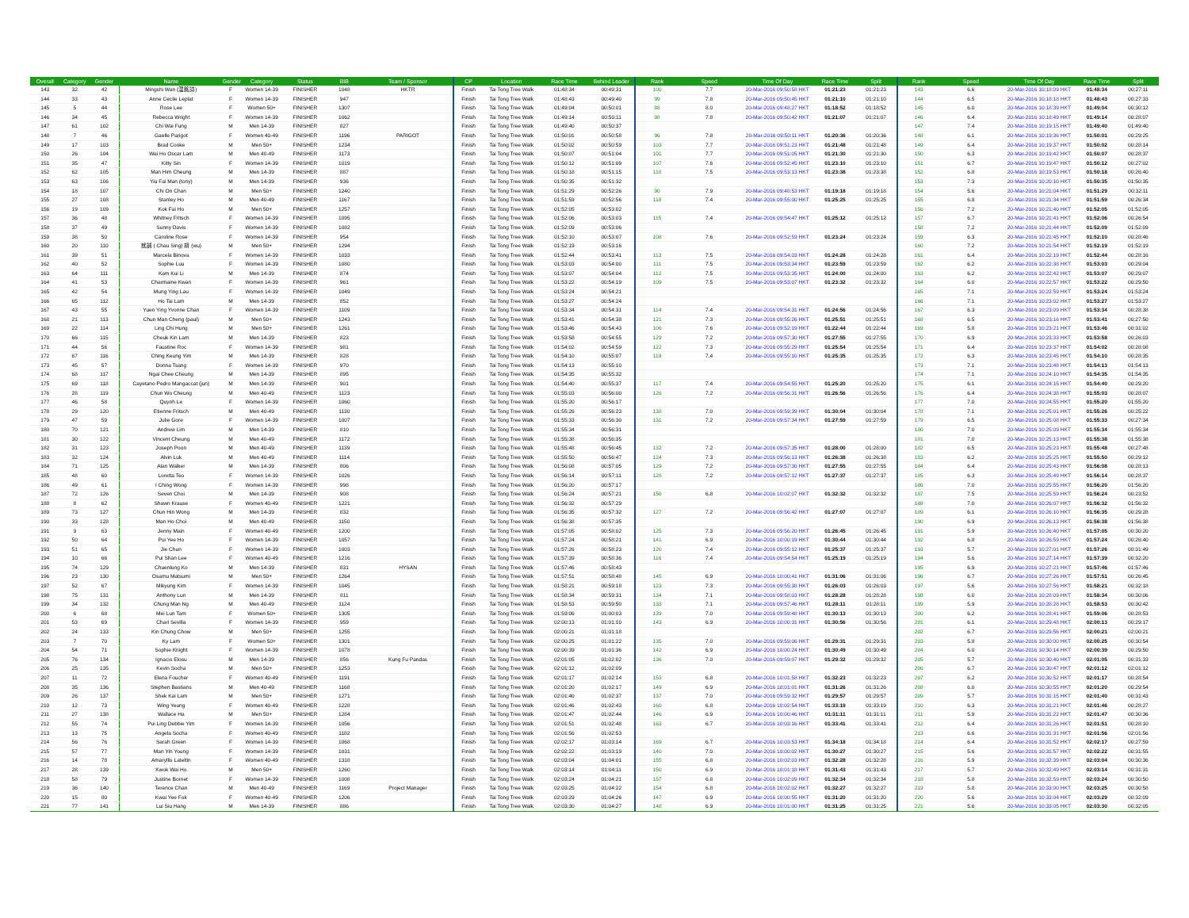| Overall | Category | Gender | Name | Gender | Category | Status | BIB | Team / Sponsor | CP | Location | Race Time | Behind Leader | Rank | Speed | Time Of Day | Race Time | Split | Rank | Speed | Time Of Day | Race Time | Split |
| --- | --- | --- | --- | --- | --- | --- | --- | --- | --- | --- | --- | --- | --- | --- | --- | --- | --- | --- | --- | --- | --- | --- |
| 143 | 32 | 42 | Mingshi Wan (温銘詩) | F | Women 14-39 | FINISHER | 1048 | HKTR | Finish | Tai Tong Tree Walk | 01:48:34 | 00:49:31 | 100 | 7.7 | 20-Mar-2016 09:50:58 HKT | 01:21:23 | 01:21:23 | 143 | 6.6 | 20-Mar-2016 10:18:09 HKT | 01:48:34 | 00:27:11 |
| 144 | 33 | 43 | Anne Cecile Leplat | F | Women 14-39 | FINISHER | 947 | | Finish | Tai Tong Tree Walk | 01:48:43 | 00:49:40 | 99 | 7.8 | 20-Mar-2016 09:50:45 HKT | 01:21:10 | 01:21:10 | 144 | 6.5 | 20-Mar-2016 10:18:18 HKT | 01:48:43 | 00:27:33 |
| 145 | 5 | 44 | Rose Lee | F | Women 50+ | FINISHER | 1307 | | Finish | Tai Tong Tree Walk | 01:49:04 | 00:50:01 | 88 | 8.0 | 20-Mar-2016 09:48:27 HKT | 01:18:52 | 01:18:52 | 145 | 6.0 | 20-Mar-2016 10:18:39 HKT | 01:49:04 | 00:30:12 |
| 146 | 34 | 45 | Rebecca Wright | F | Women 14-39 | FINISHER | 1062 | | Finish | Tai Tong Tree Walk | 01:49:14 | 00:50:11 | 98 | 7.8 | 20-Mar-2016 09:50:42 HKT | 01:21:07 | 01:21:07 | 146 | 6.4 | 20-Mar-2016 10:18:49 HKT | 01:49:14 | 00:28:07 |
| 147 | 61 | 102 | Chi Wai Fung | M | Men 14-39 | FINISHER | 827 | | Finish | Tai Tong Tree Walk | 01:49:40 | 00:50:37 | | | | | | 147 | 7.4 | 20-Mar-2016 10:19:15 HKT | 01:49:40 | 01:49:40 |
| 148 | 7 | 46 | Gaelle Parigot | F | Women 40-49 | FINISHER | 1196 | PARIGOT | Finish | Tai Tong Tree Walk | 01:50:01 | 00:50:58 | 96 | 7.8 | 20-Mar-2016 09:50:11 HKT | 01:20:36 | 01:20:36 | 148 | 6.1 | 20-Mar-2016 10:19:36 HKT | 01:50:01 | 00:29:25 |
| 149 | 17 | 103 | Brad Cooke | M | Men 50+ | FINISHER | 1234 | | Finish | Tai Tong Tree Walk | 01:50:02 | 00:50:59 | 103 | 7.7 | 20-Mar-2016 09:51:23 HKT | 01:21:48 | 01:21:48 | 149 | 6.4 | 20-Mar-2016 10:19:37 HKT | 01:50:02 | 00:28:14 |
| 150 | 26 | 104 | Wai Ho Oscar Lam | M | Men 40-49 | FINISHER | 1173 | | Finish | Tai Tong Tree Walk | 01:50:07 | 00:51:04 | 101 | 7.7 | 20-Mar-2016 09:51:05 HKT | 01:21:30 | 01:21:30 | 150 | 6.3 | 20-Mar-2016 10:19:42 HKT | 01:50:07 | 00:28:37 |
| 151 | 35 | 47 | Kitty Sin | F | Women 14-39 | FINISHER | 1019 | | Finish | Tai Tong Tree Walk | 01:50:12 | 00:51:09 | 107 | 7.6 | 20-Mar-2016 09:52:45 HKT | 01:23:10 | 01:23:10 | 151 | 6.7 | 20-Mar-2016 10:19:47 HKT | 01:50:12 | 00:27:02 |
| 152 | 62 | 105 | Man Him Cheung | M | Men 14-39 | FINISHER | 887 | | Finish | Tai Tong Tree Walk | 01:50:18 | 00:51:15 | 110 | 7.5 | 20-Mar-2016 09:53:13 HKT | 01:23:38 | 01:23:38 | 152 | 6.8 | 20-Mar-2016 10:19:53 HKT | 01:50:18 | 00:26:40 |
| 153 | 63 | 106 | Yiu Fai Man (tony) | M | Men 14-39 | FINISHER | 936 | | Finish | Tai Tong Tree Walk | 01:50:35 | 00:51:32 | | | | | | 153 | 7.3 | 20-Mar-2016 10:20:10 HKT | 01:50:35 | 01:50:35 |
| 154 | 18 | 107 | Chi On Chan | M | Men 50+ | FINISHER | 1240 | | Finish | Tai Tong Tree Walk | 01:51:29 | 00:52:26 | 90 | 7.9 | 20-Mar-2016 09:48:53 HKT | 01:19:18 | 01:19:18 | 154 | 5.6 | 20-Mar-2016 10:21:04 HKT | 01:51:29 | 00:32:11 |
| 155 | 27 | 108 | Stanley Ho | M | Men 40-49 | FINISHER | 1167 | | Finish | Tai Tong Tree Walk | 01:51:59 | 00:52:56 | 118 | 7.4 | 20-Mar-2016 09:55:00 HKT | 01:25:25 | 01:25:25 | 155 | 6.8 | 20-Mar-2016 10:21:34 HKT | 01:51:59 | 00:26:34 |
| 156 | 19 | 109 | Kok Fai Ho | M | Men 50+ | FINISHER | 1257 | | Finish | Tai Tong Tree Walk | 01:52:05 | 00:53:02 | | | | | | 156 | 7.2 | 20-Mar-2016 10:21:40 HKT | 01:52:05 | 01:52:05 |
| 157 | 36 | 48 | Whitney Fritsch | F | Women 14-39 | FINISHER | 1095 | | Finish | Tai Tong Tree Walk | 01:52:06 | 00:53:03 | 115 | 7.4 | 20-Mar-2016 09:54:47 HKT | 01:25:12 | 01:25:12 | 157 | 6.7 | 20-Mar-2016 10:21:41 HKT | 01:52:06 | 00:26:54 |
| 158 | 37 | 49 | Sunny Davis | F | Women 14-39 | FINISHER | 1082 | | Finish | Tai Tong Tree Walk | 01:52:09 | 00:53:06 | | | | | | 158 | 7.2 | 20-Mar-2016 10:21:44 HKT | 01:52:09 | 01:52:09 |
| 159 | 38 | 50 | Caroline Rose | F | Women 14-39 | FINISHER | 954 | | Finish | Tai Tong Tree Walk | 01:52:10 | 00:53:07 | 108 | 7.6 | 20-Mar-2016 09:52:59 HKT | 01:23:24 | 01:23:24 | 159 | 6.3 | 20-Mar-2016 10:21:45 HKT | 01:52:10 | 00:28:46 |
| 160 | 20 | 110 | 就誠 ( Chau Sing) 胡 (wu) | M | Men 50+ | FINISHER | 1294 | | Finish | Tai Tong Tree Walk | 01:52:19 | 00:53:16 | | | | | | 160 | 7.2 | 20-Mar-2016 10:21:54 HKT | 01:52:19 | 01:52:19 |
| 161 | 39 | 51 | Marcela Binova | F | Women 14-39 | FINISHER | 1033 | | Finish | Tai Tong Tree Walk | 01:52:44 | 00:53:41 | 113 | 7.5 | 20-Mar-2016 09:54:03 HKT | 01:24:28 | 01:24:28 | 161 | 6.4 | 20-Mar-2016 10:22:19 HKT | 01:52:44 | 00:28:16 |
| 162 | 40 | 52 | Sophie Luu | F | Women 14-39 | FINISHER | 1080 | | Finish | Tai Tong Tree Walk | 01:53:03 | 00:54:00 | 111 | 7.5 | 20-Mar-2016 09:53:34 HKT | 01:23:59 | 01:23:59 | 162 | 6.2 | 20-Mar-2016 10:22:38 HKT | 01:53:03 | 00:29:04 |
| 163 | 64 | 111 | Kam Kui Li | M | Men 14-39 | FINISHER | 874 | | Finish | Tai Tong Tree Walk | 01:53:07 | 00:54:04 | 112 | 7.5 | 20-Mar-2016 09:53:35 HKT | 01:24:00 | 01:24:00 | 163 | 6.2 | 20-Mar-2016 10:22:42 HKT | 01:53:07 | 00:29:07 |
| 164 | 41 | 53 | Charmaine Kwan | F | Women 14-39 | FINISHER | 961 | | Finish | Tai Tong Tree Walk | 01:53:22 | 00:54:19 | 109 | 7.5 | 20-Mar-2016 09:53:07 HKT | 01:23:32 | 01:23:32 | 164 | 6.0 | 20-Mar-2016 10:22:57 HKT | 01:53:22 | 00:29:50 |
| 165 | 42 | 54 | Mung Ying Lau | F | Women 14-39 | FINISHER | 1049 | | Finish | Tai Tong Tree Walk | 01:53:24 | 00:54:21 | | | | | | 165 | 7.1 | 20-Mar-2016 10:22:59 HKT | 01:53:24 | 01:53:24 |
| 166 | 65 | 112 | Ho Tai Lam | M | Men 14-39 | FINISHER | 852 | | Finish | Tai Tong Tree Walk | 01:53:27 | 00:54:24 | | | | | | 166 | 7.1 | 20-Mar-2016 10:23:02 HKT | 01:53:27 | 01:53:27 |
| 167 | 43 | 55 | Yuen Ying Yvonne Chan | F | Women 14-39 | FINISHER | 1109 | | Finish | Tai Tong Tree Walk | 01:53:34 | 00:54:31 | 114 | 7.4 | 20-Mar-2016 09:54:31 HKT | 01:24:56 | 01:24:56 | 167 | 6.3 | 20-Mar-2016 10:23:09 HKT | 01:53:34 | 00:28:38 |
| 168 | 21 | 113 | Chun Man Cheng (paul) | M | Men 50+ | FINISHER | 1243 | | Finish | Tai Tong Tree Walk | 01:53:41 | 00:54:38 | 121 | 7.3 | 20-Mar-2016 09:55:26 HKT | 01:25:51 | 01:25:51 | 168 | 6.5 | 20-Mar-2016 10:23:16 HKT | 01:53:41 | 00:27:50 |
| 169 | 22 | 114 | Ling Chi Hung | M | Men 50+ | FINISHER | 1261 | | Finish | Tai Tong Tree Walk | 01:53:46 | 00:54:43 | 106 | 7.6 | 20-Mar-2016 09:52:19 HKT | 01:22:44 | 01:22:44 | 169 | 5.8 | 20-Mar-2016 10:23:21 HKT | 01:53:46 | 00:31:02 |
| 170 | 66 | 115 | Cheuk Kin Lam | M | Men 14-39 | FINISHER | 823 | | Finish | Tai Tong Tree Walk | 01:53:58 | 00:54:55 | 129 | 7.2 | 20-Mar-2016 09:57:30 HKT | 01:27:55 | 01:27:55 | 170 | 6.9 | 20-Mar-2016 10:23:33 HKT | 01:53:58 | 00:26:03 |
| 171 | 44 | 56 | Faustine Roc | F | Women 14-39 | FINISHER | 981 | | Finish | Tai Tong Tree Walk | 01:54:02 | 00:54:59 | 122 | 7.3 | 20-Mar-2016 09:55:29 HKT | 01:25:54 | 01:25:54 | 171 | 6.4 | 20-Mar-2016 10:23:37 HKT | 01:54:02 | 00:28:08 |
| 172 | 67 | 116 | Ching Keung Yim | M | Men 14-39 | FINISHER | 828 | | Finish | Tai Tong Tree Walk | 01:54:10 | 00:55:07 | 119 | 7.4 | 20-Mar-2016 09:55:10 HKT | 01:25:35 | 01:25:35 | 172 | 6.3 | 20-Mar-2016 10:23:45 HKT | 01:54:10 | 00:28:35 |
| 173 | 45 | 57 | Donna Tsang | F | Women 14-39 | FINISHER | 970 | | Finish | Tai Tong Tree Walk | 01:54:13 | 00:55:10 | | | | | | 173 | 7.1 | 20-Mar-2016 10:23:48 HKT | 01:54:13 | 01:54:13 |
| 174 | 68 | 117 | Ngai Chee Cheung | M | Men 14-39 | FINISHER | 895 | | Finish | Tai Tong Tree Walk | 01:54:35 | 00:55:32 | | | | | | 174 | 7.1 | 20-Mar-2016 10:24:10 HKT | 01:54:35 | 01:54:35 |
| 175 | 69 | 118 | Cayetano Pedro Mangaccat (jun) | M | Men 14-39 | FINISHER | 901 | | Finish | Tai Tong Tree Walk | 01:54:40 | 00:55:37 | 117 | 7.4 | 20-Mar-2016 09:54:55 HKT | 01:25:20 | 01:25:20 | 175 | 6.1 | 20-Mar-2016 10:24:15 HKT | 01:54:40 | 00:29:20 |
| 176 | 28 | 119 | Chun Wo Cheung | M | Men 40-49 | FINISHER | 1123 | | Finish | Tai Tong Tree Walk | 01:55:03 | 00:56:00 | 126 | 7.2 | 20-Mar-2016 09:56:31 HKT | 01:26:56 | 01:26:56 | 176 | 6.4 | 20-Mar-2016 10:24:38 HKT | 01:55:03 | 00:28:07 |
| 177 | 46 | 58 | Quynh Le | F | Women 14-39 | FINISHER | 1060 | | Finish | Tai Tong Tree Walk | 01:55:20 | 00:56:17 | | | | | | 177 | 7.0 | 20-Mar-2016 10:24:55 HKT | 01:55:20 | 01:55:20 |
| 178 | 29 | 120 | Etienne Fritsch | M | Men 40-49 | FINISHER | 1130 | | Finish | Tai Tong Tree Walk | 01:55:26 | 00:56:23 | 138 | 7.0 | 20-Mar-2016 09:59:39 HKT | 01:30:04 | 01:30:04 | 178 | 7.1 | 20-Mar-2016 10:25:01 HKT | 01:55:26 | 00:25:22 |
| 179 | 47 | 59 | Julie Gore | F | Women 14-39 | FINISHER | 1007 | | Finish | Tai Tong Tree Walk | 01:55:33 | 00:56:30 | 131 | 7.2 | 20-Mar-2016 09:57:34 HKT | 01:27:59 | 01:27:59 | 179 | 6.5 | 20-Mar-2016 10:25:08 HKT | 01:55:33 | 00:27:34 |
| 180 | 70 | 121 | Andrew Lim | M | Men 14-39 | FINISHER | 810 | | Finish | Tai Tong Tree Walk | 01:55:34 | 00:56:31 | | | | | | 180 | 7.0 | 20-Mar-2016 10:25:09 HKT | 01:55:34 | 01:55:34 |
| 181 | 30 | 122 | Vincent Cheung | M | Men 40-49 | FINISHER | 1172 | | Finish | Tai Tong Tree Walk | 01:55:38 | 00:56:35 | | | | | | 181 | 7.0 | 20-Mar-2016 10:25:13 HKT | 01:55:38 | 01:55:38 |
| 182 | 31 | 123 | Joseph Poon | M | Men 40-49 | FINISHER | 1139 | | Finish | Tai Tong Tree Walk | 01:55:48 | 00:56:45 | 132 | 7.2 | 20-Mar-2016 09:57:35 HKT | 01:28:00 | 01:28:00 | 182 | 6.5 | 20-Mar-2016 10:25:23 HKT | 01:55:48 | 00:27:48 |
| 183 | 32 | 124 | Alvin Luk | M | Men 40-49 | FINISHER | 1114 | | Finish | Tai Tong Tree Walk | 01:55:50 | 00:56:47 | 124 | 7.3 | 20-Mar-2016 09:56:13 HKT | 01:26:38 | 01:26:38 | 183 | 6.2 | 20-Mar-2016 10:25:25 HKT | 01:55:50 | 00:29:12 |
| 184 | 71 | 125 | Alan Walker | M | Men 14-39 | FINISHER | 806 | | Finish | Tai Tong Tree Walk | 01:56:08 | 00:57:05 | 129 | 7.2 | 20-Mar-2016 09:57:30 HKT | 01:27:55 | 01:27:55 | 184 | 6.4 | 20-Mar-2016 10:25:43 HKT | 01:56:08 | 00:28:13 |
| 185 | 48 | 60 | Loretta Teo | F | Women 14-39 | FINISHER | 1026 | | Finish | Tai Tong Tree Walk | 01:56:14 | 00:57:11 | 128 | 7.2 | 20-Mar-2016 09:57:12 HKT | 01:27:37 | 01:27:37 | 185 | 6.3 | 20-Mar-2016 10:25:49 HKT | 01:56:14 | 00:28:37 |
| 186 | 49 | 61 | I Ching Wong | F | Women 14-39 | FINISHER | 998 | | Finish | Tai Tong Tree Walk | 01:56:20 | 00:57:17 | | | | | | 186 | 7.0 | 20-Mar-2016 10:25:55 HKT | 01:56:20 | 01:56:20 |
| 187 | 72 | 126 | Seven Choi | M | Men 14-39 | FINISHER | 908 | | Finish | Tai Tong Tree Walk | 01:56:24 | 00:57:21 | 156 | 6.8 | 20-Mar-2016 10:02:07 HKT | 01:32:32 | 01:32:32 | 187 | 7.5 | 20-Mar-2016 10:25:59 HKT | 01:56:24 | 00:23:52 |
| 188 | 8 | 62 | Shawn Krause | F | Women 40-49 | FINISHER | 1221 | | Finish | Tai Tong Tree Walk | 01:56:32 | 00:57:29 | | | | | | 188 | 7.0 | 20-Mar-2016 10:26:07 HKT | 01:56:32 | 01:56:32 |
| 189 | 73 | 127 | Chun Hin Wong | M | Men 14-39 | FINISHER | 832 | | Finish | Tai Tong Tree Walk | 01:56:35 | 00:57:32 | 127 | 7.2 | 20-Mar-2016 09:56:42 HKT | 01:27:07 | 01:27:07 | 189 | 6.1 | 20-Mar-2016 10:26:10 HKT | 01:56:35 | 00:29:28 |
| 190 | 33 | 128 | Man Ho Choi | M | Men 40-49 | FINISHER | 1150 | | Finish | Tai Tong Tree Walk | 01:56:38 | 00:57:35 | | | | | | 190 | 6.9 | 20-Mar-2016 10:26:13 HKT | 01:56:38 | 01:56:38 |
| 191 | 9 | 63 | Jenny Main | F | Women 40-49 | FINISHER | 1200 | | Finish | Tai Tong Tree Walk | 01:57:05 | 00:58:02 | 125 | 7.3 | 20-Mar-2016 09:56:20 HKT | 01:26:45 | 01:26:45 | 191 | 5.9 | 20-Mar-2016 10:26:40 HKT | 01:57:05 | 00:30:20 |
| 192 | 50 | 64 | Pui Yee Ho | F | Women 14-39 | FINISHER | 1057 | | Finish | Tai Tong Tree Walk | 01:57:24 | 00:58:21 | 141 | 6.9 | 20-Mar-2016 10:00:19 HKT | 01:30:44 | 01:30:44 | 192 | 6.8 | 20-Mar-2016 10:26:59 HKT | 01:57:24 | 00:26:40 |
| 193 | 51 | 65 | Jie Chun | F | Women 14-39 | FINISHER | 1003 | | Finish | Tai Tong Tree Walk | 01:57:26 | 00:58:23 | 120 | 7.4 | 20-Mar-2016 09:55:12 HKT | 01:25:37 | 01:25:37 | 193 | 5.7 | 20-Mar-2016 10:27:01 HKT | 01:57:26 | 00:31:49 |
| 194 | 10 | 66 | Pui Shan Lee | F | Women 40-49 | FINISHER | 1216 | | Finish | Tai Tong Tree Walk | 01:57:39 | 00:58:36 | 116 | 7.4 | 20-Mar-2016 09:54:54 HKT | 01:25:19 | 01:25:19 | 194 | 5.6 | 20-Mar-2016 10:27:14 HKT | 01:57:39 | 00:32:20 |
| 195 | 74 | 129 | Chuenlung Ko | M | Men 14-39 | FINISHER | 831 | HYSAN | Finish | Tai Tong Tree Walk | 01:57:46 | 00:58:43 | | | | | | 195 | 6.9 | 20-Mar-2016 10:27:21 HKT | 01:57:46 | 01:57:46 |
| 196 | 23 | 130 | Osamu Matsumi | M | Men 50+ | FINISHER | 1264 | | Finish | Tai Tong Tree Walk | 01:57:51 | 00:58:48 | 145 | 6.9 | 20-Mar-2016 10:00:41 HKT | 01:31:06 | 01:31:06 | 196 | 6.7 | 20-Mar-2016 10:27:26 HKT | 01:57:51 | 00:26:45 |
| 197 | 52 | 67 | Mikyung Kim | F | Women 14-39 | FINISHER | 1045 | | Finish | Tai Tong Tree Walk | 01:58:21 | 00:59:18 | 123 | 7.3 | 20-Mar-2016 09:55:38 HKT | 01:26:03 | 01:26:03 | 197 | 5.6 | 20-Mar-2016 10:27:56 HKT | 01:58:21 | 00:32:18 |
| 198 | 75 | 131 | Anthony Lun | M | Men 14-39 | FINISHER | 811 | | Finish | Tai Tong Tree Walk | 01:58:34 | 00:59:31 | 134 | 7.1 | 20-Mar-2016 09:58:03 HKT | 01:28:28 | 01:28:28 | 198 | 6.0 | 20-Mar-2016 10:28:09 HKT | 01:58:34 | 00:30:06 |
| 199 | 34 | 132 | Chung Man Ng | M | Men 40-49 | FINISHER | 1124 | | Finish | Tai Tong Tree Walk | 01:58:53 | 00:59:50 | 133 | 7.1 | 20-Mar-2016 09:57:46 HKT | 01:28:11 | 01:28:11 | 199 | 5.9 | 20-Mar-2016 10:28:28 HKT | 01:58:53 | 00:30:42 |
| 200 | 6 | 68 | Mei Lun Tam | F | Women 50+ | FINISHER | 1305 | | Finish | Tai Tong Tree Walk | 01:59:06 | 01:00:03 | 139 | 7.0 | 20-Mar-2016 09:59:48 HKT | 01:30:13 | 01:30:13 | 200 | 6.2 | 20-Mar-2016 10:28:41 HKT | 01:59:06 | 00:28:53 |
| 201 | 53 | 69 | Chari Sevilla | F | Women 14-39 | FINISHER | 959 | | Finish | Tai Tong Tree Walk | 02:00:13 | 01:01:10 | 143 | 6.9 | 20-Mar-2016 10:00:31 HKT | 01:30:56 | 01:30:56 | 201 | 6.1 | 20-Mar-2016 10:29:48 HKT | 02:00:13 | 00:29:17 |
| 202 | 24 | 133 | Kin Chung Chow | M | Men 50+ | FINISHER | 1255 | | Finish | Tai Tong Tree Walk | 02:00:21 | 01:01:18 | | | | | | 202 | 6.7 | 20-Mar-2016 10:29:56 HKT | 02:00:21 | 02:00:21 |
| 203 | 7 | 70 | Ky Lam | F | Women 50+ | FINISHER | 1301 | | Finish | Tai Tong Tree Walk | 02:00:25 | 01:01:22 | 135 | 7.0 | 20-Mar-2016 09:59:06 HKT | 01:29:31 | 01:29:31 | 203 | 5.8 | 20-Mar-2016 10:30:00 HKT | 02:00:25 | 00:30:54 |
| 204 | 54 | 71 | Sophie Knight | F | Women 14-39 | FINISHER | 1078 | | Finish | Tai Tong Tree Walk | 02:00:39 | 01:01:36 | 142 | 6.9 | 20-Mar-2016 10:00:24 HKT | 01:30:49 | 01:30:49 | 204 | 6.0 | 20-Mar-2016 10:30:14 HKT | 02:00:39 | 00:29:50 |
| 205 | 76 | 134 | Ignacio Elosu | M | Men 14-39 | FINISHER | 856 | Kung Fu Pandas | Finish | Tai Tong Tree Walk | 02:01:05 | 01:02:02 | 136 | 7.0 | 20-Mar-2016 09:59:07 HKT | 01:29:32 | 01:29:32 | 205 | 5.7 | 20-Mar-2016 10:30:40 HKT | 02:01:05 | 00:31:33 |
| 206 | 25 | 135 | Kevin Socha | M | Men 50+ | FINISHER | 1253 | | Finish | Tai Tong Tree Walk | 02:01:12 | 01:02:09 | | | | | | 206 | 6.7 | 20-Mar-2016 10:30:47 HKT | 02:01:12 | 02:01:12 |
| 207 | 11 | 72 | Elena Foucher | F | Women 40-49 | FINISHER | 1191 | | Finish | Tai Tong Tree Walk | 02:01:17 | 01:02:14 | 153 | 6.8 | 20-Mar-2016 10:01:58 HKT | 01:32:23 | 01:32:23 | 207 | 6.2 | 20-Mar-2016 10:30:52 HKT | 02:01:17 | 00:28:54 |
| 208 | 35 | 136 | Stephen Bastians | M | Men 40-49 | FINISHER | 1168 | | Finish | Tai Tong Tree Walk | 02:01:20 | 01:02:17 | 149 | 6.9 | 20-Mar-2016 10:01:01 HKT | 01:31:26 | 01:31:26 | 208 | 6.0 | 20-Mar-2016 10:30:55 HKT | 02:01:20 | 00:29:54 |
| 209 | 26 | 137 | Shek Kai Lam | M | Men 50+ | FINISHER | 1271 | | Finish | Tai Tong Tree Walk | 02:01:40 | 01:02:37 | 137 | 7.0 | 20-Mar-2016 09:59:32 HKT | 01:29:57 | 01:29:57 | 209 | 5.7 | 20-Mar-2016 10:31:15 HKT | 02:01:40 | 00:31:43 |
| 210 | 12 | 73 | Wing Yeung | F | Women 40-49 | FINISHER | 1228 | | Finish | Tai Tong Tree Walk | 02:01:46 | 01:02:43 | 160 | 6.8 | 20-Mar-2016 10:02:54 HKT | 01:33:19 | 01:33:19 | 210 | 6.3 | 20-Mar-2016 10:31:21 HKT | 02:01:46 | 00:28:27 |
| 211 | 27 | 138 | Wallace Ha | M | Men 50+ | FINISHER | 1284 | | Finish | Tai Tong Tree Walk | 02:01:47 | 01:02:44 | 146 | 6.9 | 20-Mar-2016 10:00:46 HKT | 01:31:11 | 01:31:11 | 211 | 5.9 | 20-Mar-2016 10:31:22 HKT | 02:01:47 | 00:30:36 |
| 212 | 55 | 74 | Pui Ling Debbie Yim | F | Women 14-39 | FINISHER | 1056 | | Finish | Tai Tong Tree Walk | 02:01:51 | 01:02:48 | 163 | 6.7 | 20-Mar-2016 10:03:16 HKT | 01:33:41 | 01:33:41 | 212 | 6.4 | 20-Mar-2016 10:31:26 HKT | 02:01:51 | 00:28:10 |
| 213 | 13 | 75 | Angela Socha | F | Women 40-49 | FINISHER | 1182 | | Finish | Tai Tong Tree Walk | 02:01:56 | 01:02:53 | | | | | | 213 | 6.6 | 20-Mar-2016 10:31:31 HKT | 02:01:56 | 02:01:56 |
| 214 | 56 | 76 | Sarah Green | F | Women 14-39 | FINISHER | 1068 | | Finish | Tai Tong Tree Walk | 02:02:17 | 01:03:14 | 169 | 6.7 | 20-Mar-2016 10:03:53 HKT | 01:34:18 | 01:34:18 | 214 | 6.4 | 20-Mar-2016 10:31:52 HKT | 02:02:17 | 00:27:59 |
| 215 | 57 | 77 | Man Yin Young | F | Women 14-39 | FINISHER | 1031 | | Finish | Tai Tong Tree Walk | 02:02:22 | 01:03:19 | 140 | 7.0 | 20-Mar-2016 10:00:02 HKT | 01:30:27 | 01:30:27 | 215 | 5.6 | 20-Mar-2016 10:31:57 HKT | 02:02:22 | 00:31:55 |
| 216 | 14 | 78 | Amaryllis Lateltin | F | Women 40-49 | FINISHER | 1318 | | Finish | Tai Tong Tree Walk | 02:03:04 | 01:04:01 | 155 | 6.8 | 20-Mar-2016 10:02:03 HKT | 01:32:28 | 01:32:28 | 216 | 5.9 | 20-Mar-2016 10:32:39 HKT | 02:03:04 | 00:30:36 |
| 217 | 28 | 139 | Kwok Wai Ho | M | Men 50+ | FINISHER | 1260 | | Finish | Tai Tong Tree Walk | 02:03:14 | 01:04:11 | 150 | 6.9 | 20-Mar-2016 10:01:18 HKT | 01:31:43 | 01:31:43 | 217 | 5.7 | 20-Mar-2016 10:32:49 HKT | 02:03:14 | 00:31:31 |
| 218 | 58 | 79 | Justine Bornet | F | Women 14-39 | FINISHER | 1008 | | Finish | Tai Tong Tree Walk | 02:03:24 | 01:04:21 | 157 | 6.8 | 20-Mar-2016 10:02:09 HKT | 01:32:34 | 01:32:34 | 218 | 5.8 | 20-Mar-2016 10:32:59 HKT | 02:03:24 | 00:30:50 |
| 219 | 36 | 140 | Terence Chan | M | Men 40-49 | FINISHER | 1169 | Project Manager | Finish | Tai Tong Tree Walk | 02:03:25 | 01:04:22 | 154 | 6.8 | 20-Mar-2016 10:02:02 HKT | 01:32:27 | 01:32:27 | 219 | 5.8 | 20-Mar-2016 10:33:00 HKT | 02:03:25 | 00:30:58 |
| 220 | 15 | 80 | Kwai Yee Fok | F | Women 40-49 | FINISHER | 1206 | | Finish | Tai Tong Tree Walk | 02:03:29 | 01:04:26 | 147 | 6.9 | 20-Mar-2016 10:00:55 HKT | 01:31:20 | 01:31:20 | 220 | 5.6 | 20-Mar-2016 10:33:04 HKT | 02:03:29 | 00:32:09 |
| 221 | 77 | 141 | Lui Siu Hang | M | Men 14-39 | FINISHER | 886 | | Finish | Tai Tong Tree Walk | 02:03:30 | 01:04:27 | 148 | 6.9 | 20-Mar-2016 10:01:00 HKT | 01:31:25 | 01:31:25 | 221 | 5.6 | 20-Mar-2016 10:33:05 HKT | 02:03:30 | 00:32:05 |